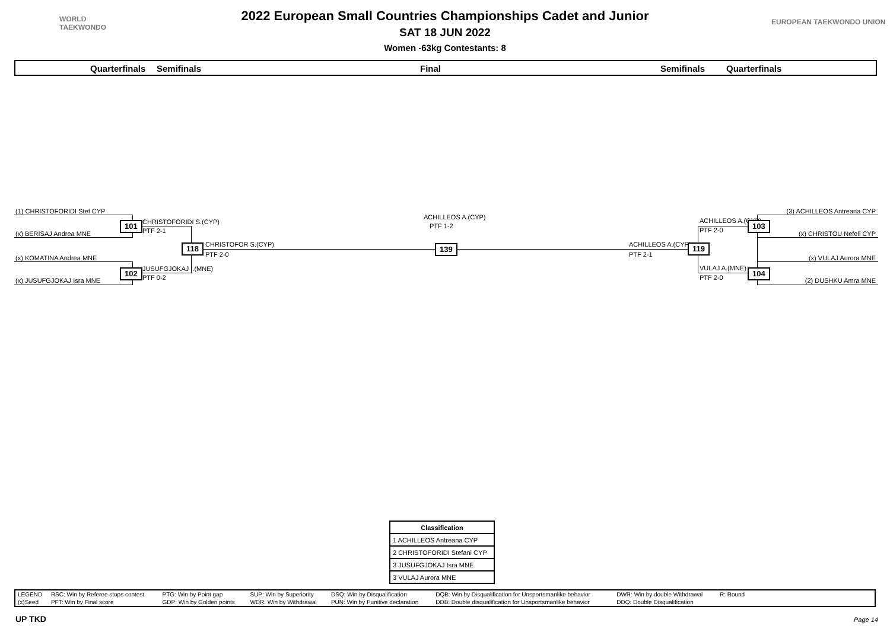WORLD
TAEKWONDO
EUROPEAN TAEKWONDO UNION
2022 European Small Countries Championships Cadet and Junior
SAT 18 JUN 2022
Women -63kg Contestants: 8
Quarterfinals Semifinals Final Semifinals Quarterfinals
(1) CHRISTOFORIDI Stef CYP
(x) BERISAJ Andrea MNE
(x) KOMATINA Andrea MNE
(x) JUSUFGJOKAJ Isra MNE
101 CHRISTOFORIDI S.(CYP)
PTF 2-1
102 JUSUFGJOKAJ I.(MNE)
PTF 0-2
118 CHRISTOFOR S.(CYP)
PTF 2-0
ACHILLEOS A.(CYP)
PTF 1-2
139 ACHILLEOS A.(CYP)
PTF 2-1
119
ACHILLEOS A.(CYP)
PTF 2-0
103
VULAJ A.(MNE)
PTF 2-0
104
(3) ACHILLEOS Antreana CYP
(x) CHRISTOU Nefeli CYP
(x) VULAJ Aurora MNE
(2) DUSHKU Amra MNE
| Classification |
| --- |
| 1 ACHILLEOS Antreana CYP |
| 2 CHRISTOFORIDI Stefani CYP |
| 3 JUSUFGJOKAJ Isra MNE |
| 3 VULAJ Aurora MNE |
| LEGEND | RSC: Win by Referee stops contest | PTG: Win by Point gap | SUP: Win by Superiority | DSQ: Win by Disqualification | DQB: Win by Disqualification for Unsportsmanlike behavior | DWR: Win by double Withdrawal | R: Round | |
| (x)Seed | PFT: Win by Final score | GDP: Win by Golden points | WDR: Win by Withdrawal | PUN: Win by Punitive declaration | DDB: Double disqualification for Unsportsmanlike behavior | DDQ: Double Disqualification | | |
UP TKD Page 14